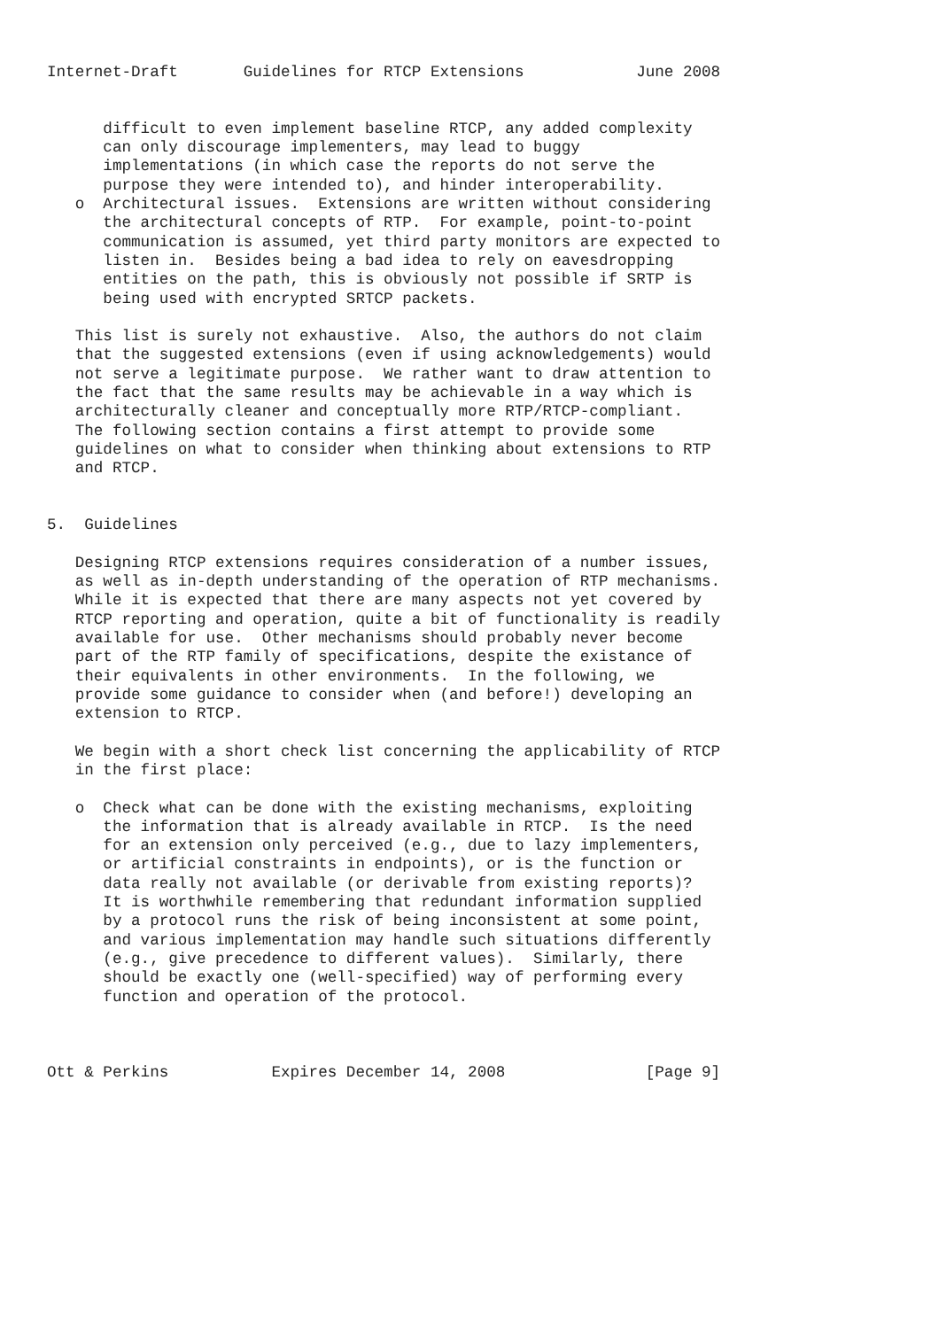Internet-Draft       Guidelines for RTCP Extensions            June 2008


      difficult to even implement baseline RTCP, any added complexity
      can only discourage implementers, may lead to buggy
      implementations (in which case the reports do not serve the
      purpose they were intended to), and hinder interoperability.
   o  Architectural issues.  Extensions are written without considering
      the architectural concepts of RTP.  For example, point-to-point
      communication is assumed, yet third party monitors are expected to
      listen in.  Besides being a bad idea to rely on eavesdropping
      entities on the path, this is obviously not possible if SRTP is
      being used with encrypted SRTCP packets.

   This list is surely not exhaustive.  Also, the authors do not claim
   that the suggested extensions (even if using acknowledgements) would
   not serve a legitimate purpose.  We rather want to draw attention to
   the fact that the same results may be achievable in a way which is
   architecturally cleaner and conceptually more RTP/RTCP-compliant.
   The following section contains a first attempt to provide some
   guidelines on what to consider when thinking about extensions to RTP
   and RTCP.


5.  Guidelines

   Designing RTCP extensions requires consideration of a number issues,
   as well as in-depth understanding of the operation of RTP mechanisms.
   While it is expected that there are many aspects not yet covered by
   RTCP reporting and operation, quite a bit of functionality is readily
   available for use.  Other mechanisms should probably never become
   part of the RTP family of specifications, despite the existance of
   their equivalents in other environments.  In the following, we
   provide some guidance to consider when (and before!) developing an
   extension to RTCP.

   We begin with a short check list concerning the applicability of RTCP
   in the first place:

   o  Check what can be done with the existing mechanisms, exploiting
      the information that is already available in RTCP.  Is the need
      for an extension only perceived (e.g., due to lazy implementers,
      or artificial constraints in endpoints), or is the function or
      data really not available (or derivable from existing reports)?
      It is worthwhile remembering that redundant information supplied
      by a protocol runs the risk of being inconsistent at some point,
      and various implementation may handle such situations differently
      (e.g., give precedence to different values).  Similarly, there
      should be exactly one (well-specified) way of performing every
      function and operation of the protocol.



Ott & Perkins           Expires December 14, 2008               [Page 9]